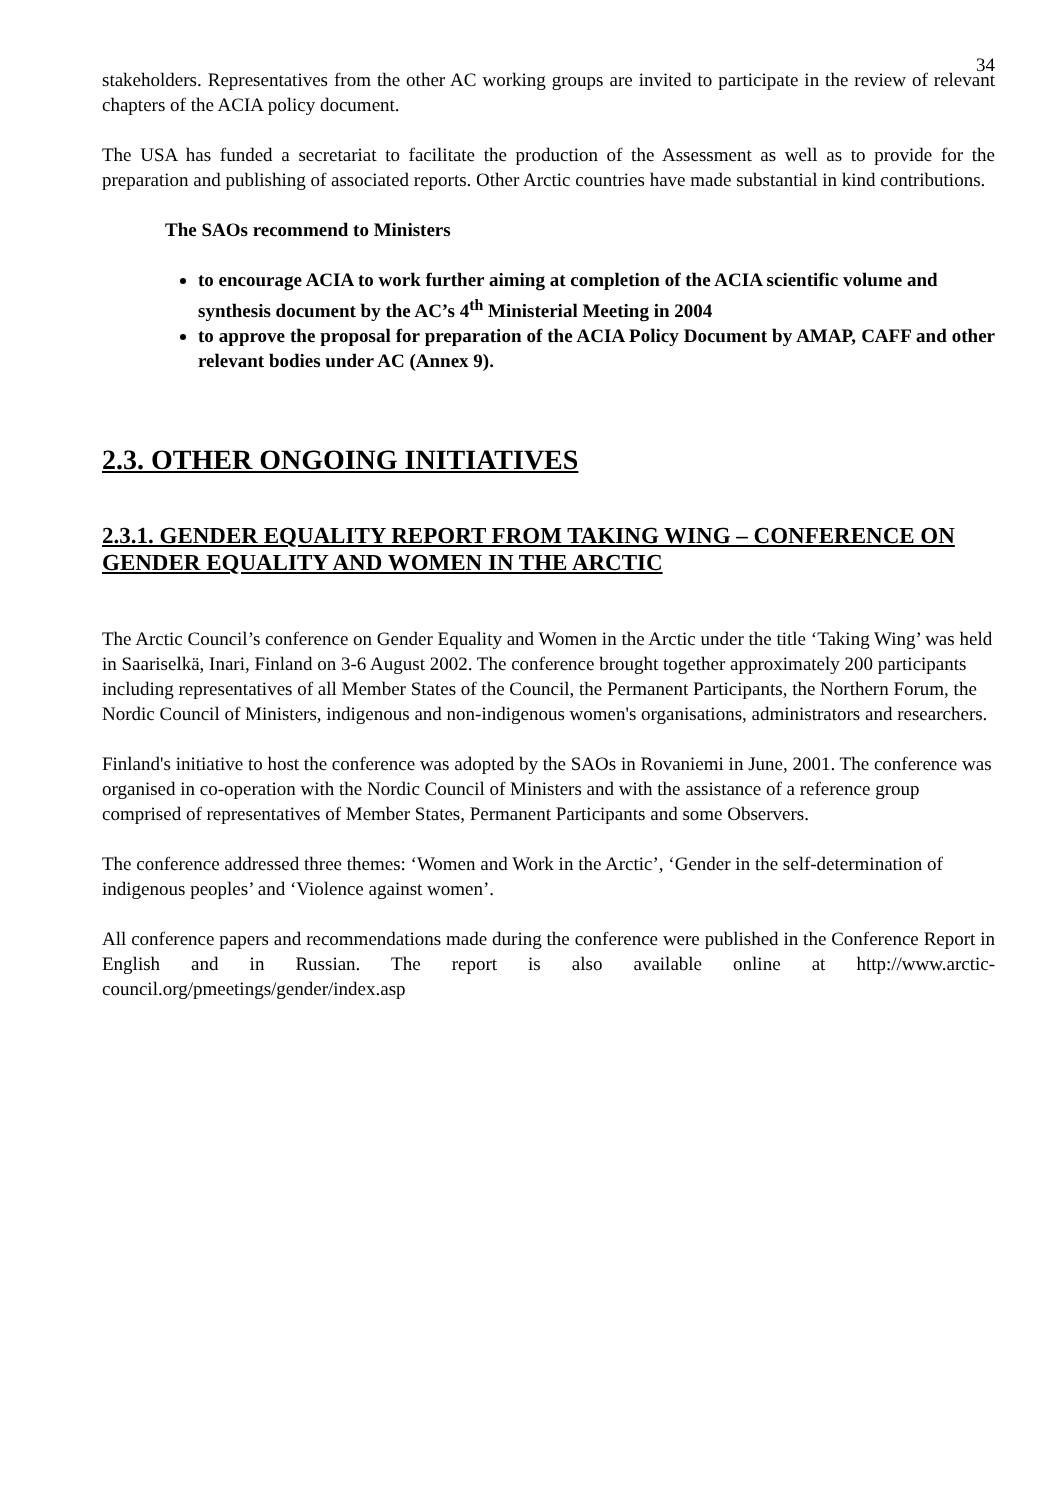34
stakeholders. Representatives from the other AC working groups are invited to participate in the review of relevant chapters of the ACIA policy document.
The USA has funded a secretariat to facilitate the production of the Assessment as well as to provide for the preparation and publishing of associated reports. Other Arctic countries have made substantial in kind contributions.
The SAOs recommend to Ministers
to encourage ACIA to work further aiming at completion of the ACIA scientific volume and synthesis document by the AC’s 4<sup>th</sup> Ministerial Meeting in 2004
to approve the proposal for preparation of the ACIA Policy Document by AMAP, CAFF and other relevant bodies under AC (Annex 9).
2.3. OTHER ONGOING INITIATIVES
2.3.1. GENDER EQUALITY REPORT FROM TAKING WING – CONFERENCE ON GENDER EQUALITY AND WOMEN IN THE ARCTIC
The Arctic Council’s conference on Gender Equality and Women in the Arctic under the title ‘Taking Wing’ was held in Saariselkä, Inari, Finland on 3-6 August 2002. The conference brought together approximately 200 participants including representatives of all Member States of the Council, the Permanent Participants, the Northern Forum, the Nordic Council of Ministers, indigenous and non-indigenous women's organisations, administrators and researchers.
Finland's initiative to host the conference was adopted by the SAOs in Rovaniemi in June, 2001. The conference was organised in co-operation with the Nordic Council of Ministers and with the assistance of a reference group comprised of representatives of Member States, Permanent Participants and some Observers.
The conference addressed three themes: ‘Women and Work in the Arctic’, ‘Gender in the self-determination of indigenous peoples’ and ‘Violence against women’.
All conference papers and recommendations made during the conference were published in the Conference Report in English and in Russian. The report is also available online at http://www.arctic-council.org/pmeetings/gender/index.asp